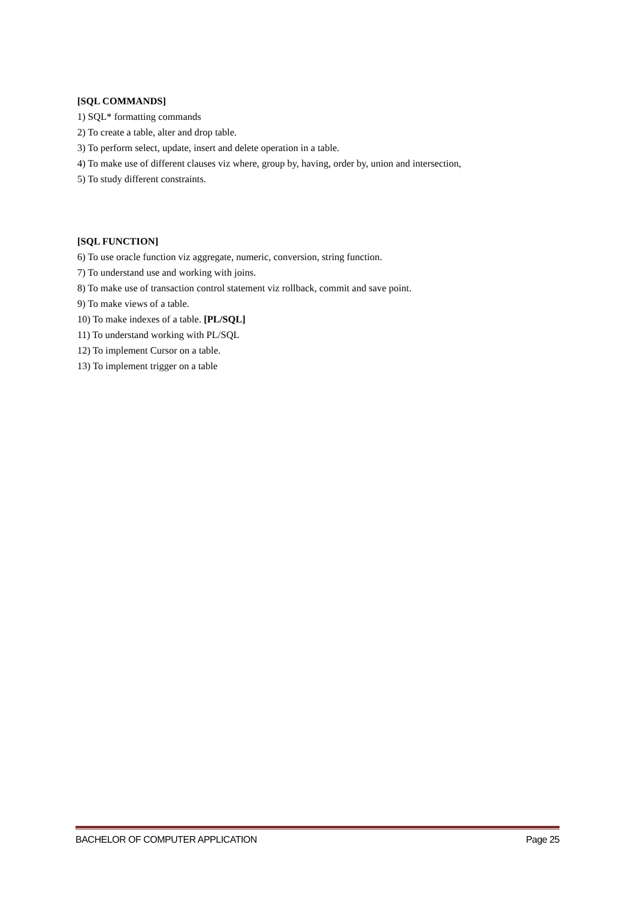[SQL COMMANDS]
1) SQL* formatting commands
2) To create a table, alter and drop table.
3) To perform select, update, insert and delete operation in a table.
4) To make use of different clauses viz where, group by, having, order by, union and intersection,
5) To study different constraints.
[SQL FUNCTION]
6) To use oracle function viz aggregate, numeric, conversion, string function.
7) To understand use and working with joins.
8) To make use of transaction control statement viz rollback, commit and save point.
9) To make views of a table.
10) To make indexes of a table. [PL/SQL]
11) To understand working with PL/SQL
12) To implement Cursor on a table.
13) To implement trigger on a table
BACHELOR OF COMPUTER APPLICATION Page 25